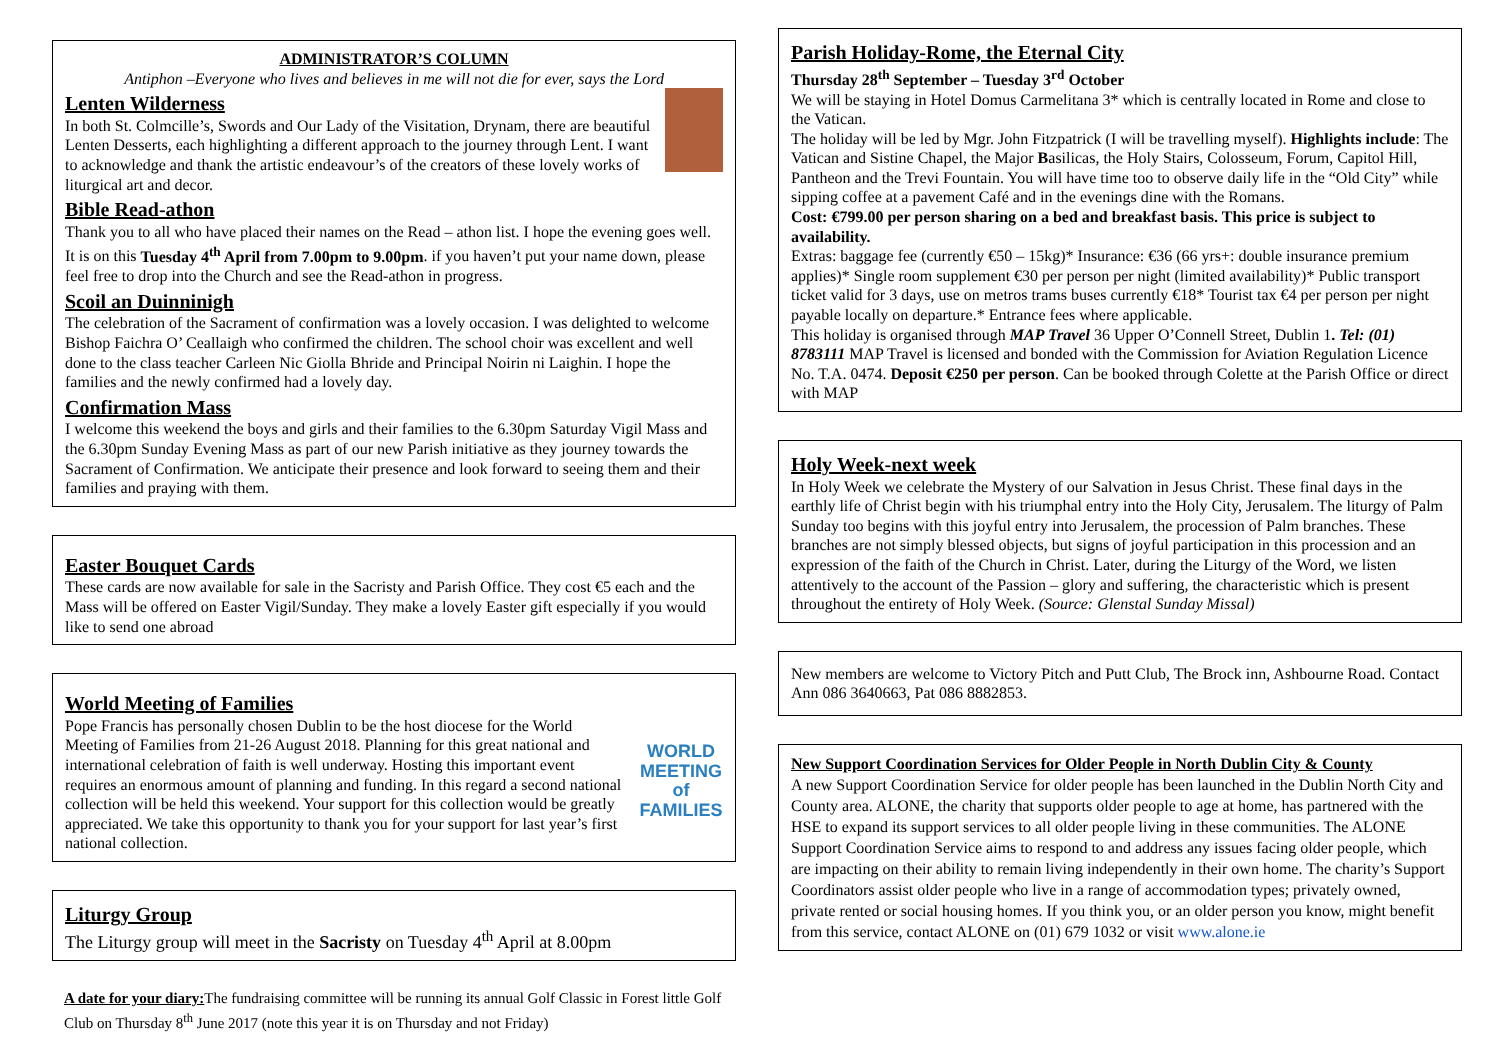ADMINISTRATOR’S COLUMN
Antiphon –Everyone who lives and believes in me will not die for ever, says the Lord
Lenten Wilderness
In both St. Colmcille’s, Swords and Our Lady of the Visitation, Drynam, there are beautiful Lenten Desserts, each highlighting a different approach to the journey through Lent. I want to acknowledge and thank the artistic endeavour’s of the creators of these lovely works of liturgical art and decor.
Bible Read-athon
Thank you to all who have placed their names on the Read – athon list. I hope the evening goes well. It is on this Tuesday 4<sup>th</sup> April from 7.00pm to 9.00pm. if you haven’t put your name down, please feel free to drop into the Church and see the Read-athon in progress.
Scoil an Duinninigh
The celebration of the Sacrament of confirmation was a lovely occasion. I was delighted to welcome Bishop Faichra O’ Ceallaigh who confirmed the children. The school choir was excellent and well done to the class teacher Carleen Nic Giolla Bhride and Principal Noirin ni Laighin. I hope the families and the newly confirmed had a lovely day.
Confirmation Mass
I welcome this weekend the boys and girls and their families to the 6.30pm Saturday Vigil Mass and the 6.30pm Sunday Evening Mass as part of our new Parish initiative as they journey towards the Sacrament of Confirmation. We anticipate their presence and look forward to seeing them and their families and praying with them.
Easter Bouquet Cards
These cards are now available for sale in the Sacristy and Parish Office. They cost €5 each and the Mass will be offered on Easter Vigil/Sunday. They make a lovely Easter gift especially if you would like to send one abroad
WORLD MEETING of FAMILIES
World Meeting of Families
Pope Francis has personally chosen Dublin to be the host diocese for the World Meeting of Families from 21-26 August 2018. Planning for this great national and international celebration of faith is well underway. Hosting this important event requires an enormous amount of planning and funding. In this regard a second national collection will be held this weekend. Your support for this collection would be greatly appreciated. We take this opportunity to thank you for your support for last year’s first national collection.
Liturgy Group
The Liturgy group will meet in the Sacristy on Tuesday 4<sup>th</sup> April at 8.00pm
A date for your diary: The fundraising committee will be running its annual Golf Classic in Forest little Golf Club on Thursday 8<sup>th</sup> June 2017 (note this year it is on Thursday and not Friday)
Parish Holiday-Rome, the Eternal City
Thursday 28<sup>th</sup> September – Tuesday 3<sup>rd</sup> October
We will be staying in Hotel Domus Carmelitana 3* which is centrally located in Rome and close to the Vatican.
The holiday will be led by Mgr. John Fitzpatrick (I will be travelling myself). Highlights include: The Vatican and Sistine Chapel, the Major Basilicas, the Holy Stairs, Colosseum, Forum, Capitol Hill, Pantheon and the Trevi Fountain. You will have time too to observe daily life in the “Old City” while sipping coffee at a pavement Café and in the evenings dine with the Romans.
Cost: €799.00 per person sharing on a bed and breakfast basis. This price is subject to availability.
Extras: baggage fee (currently €50 – 15kg)* Insurance: €36 (66 yrs+: double insurance premium applies)* Single room supplement €30 per person per night (limited availability)* Public transport ticket valid for 3 days, use on metros trams buses currently €18* Tourist tax €4 per person per night payable locally on departure.* Entrance fees where applicable.
This holiday is organised through MAP Travel 36 Upper O’Connell Street, Dublin 1. Tel: (01) 8783111 MAP Travel is licensed and bonded with the Commission for Aviation Regulation Licence No. T.A. 0474. Deposit €250 per person. Can be booked through Colette at the Parish Office or direct with MAP
Holy Week-next week
In Holy Week we celebrate the Mystery of our Salvation in Jesus Christ. These final days in the earthly life of Christ begin with his triumphal entry into the Holy City, Jerusalem. The liturgy of Palm Sunday too begins with this joyful entry into Jerusalem, the procession of Palm branches. These branches are not simply blessed objects, but signs of joyful participation in this procession and an expression of the faith of the Church in Christ. Later, during the Liturgy of the Word, we listen attentively to the account of the Passion – glory and suffering, the characteristic which is present throughout the entirety of Holy Week. (Source: Glenstal Sunday Missal)
New members are welcome to Victory Pitch and Putt Club, The Brock inn, Ashbourne Road. Contact Ann 086 3640663, Pat 086 8882853.
New Support Coordination Services for Older People in North Dublin City & County
A new Support Coordination Service for older people has been launched in the Dublin North City and County area. ALONE, the charity that supports older people to age at home, has partnered with the HSE to expand its support services to all older people living in these communities. The ALONE Support Coordination Service aims to respond to and address any issues facing older people, which are impacting on their ability to remain living independently in their own home. The charity’s Support Coordinators assist older people who live in a range of accommodation types; privately owned, private rented or social housing homes. If you think you, or an older person you know, might benefit from this service, contact ALONE on (01) 679 1032 or visit www.alone.ie